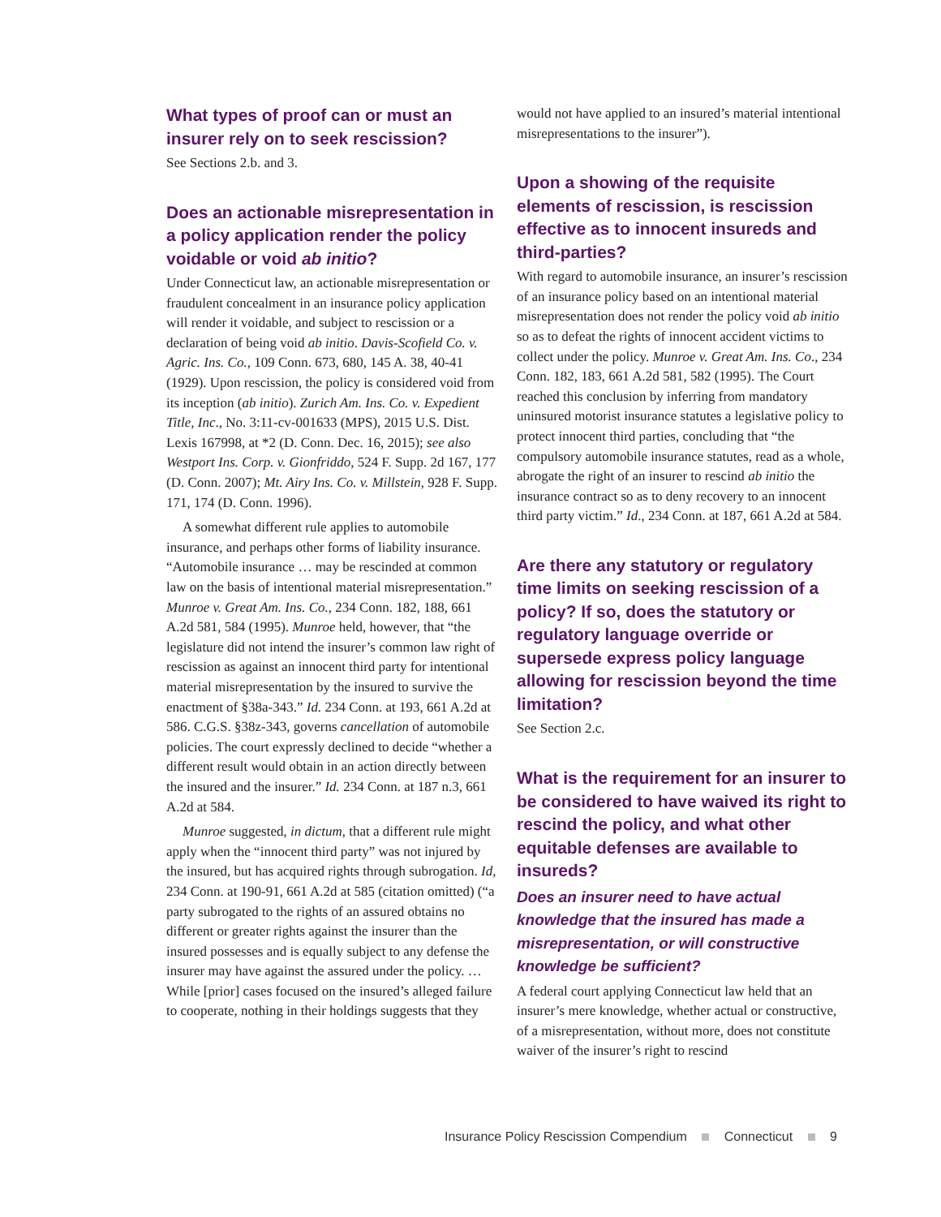What types of proof can or must an insurer rely on to seek rescission?
See Sections 2.b. and 3.
Does an actionable misrepresentation in a policy application render the policy voidable or void ab initio?
Under Connecticut law, an actionable misrepresentation or fraudulent concealment in an insurance policy application will render it voidable, and subject to rescission or a declaration of being void ab initio. Davis-Scofield Co. v. Agric. Ins. Co., 109 Conn. 673, 680, 145 A. 38, 40-41 (1929). Upon rescission, the policy is considered void from its inception (ab initio). Zurich Am. Ins. Co. v. Expedient Title, Inc., No. 3:11-cv-001633 (MPS), 2015 U.S. Dist. Lexis 167998, at *2 (D. Conn. Dec. 16, 2015); see also Westport Ins. Corp. v. Gionfriddo, 524 F. Supp. 2d 167, 177 (D. Conn. 2007); Mt. Airy Ins. Co. v. Millstein, 928 F. Supp. 171, 174 (D. Conn. 1996).
A somewhat different rule applies to automobile insurance, and perhaps other forms of liability insurance. “Automobile insurance … may be rescinded at common law on the basis of intentional material misrepresentation.” Munroe v. Great Am. Ins. Co., 234 Conn. 182, 188, 661 A.2d 581, 584 (1995). Munroe held, however, that “the legislature did not intend the insurer’s common law right of rescission as against an innocent third party for intentional material misrepresentation by the insured to survive the enactment of §38a-343.” Id. 234 Conn. at 193, 661 A.2d at 586. C.G.S. §38z-343, governs cancellation of automobile policies. The court expressly declined to decide “whether a different result would obtain in an action directly between the insured and the insurer.” Id. 234 Conn. at 187 n.3, 661 A.2d at 584.
Munroe suggested, in dictum, that a different rule might apply when the “innocent third party” was not injured by the insured, but has acquired rights through subrogation. Id, 234 Conn. at 190-91, 661 A.2d at 585 (citation omitted) (“a party subrogated to the rights of an assured obtains no different or greater rights against the insurer than the insured possesses and is equally subject to any defense the insurer may have against the assured under the policy. … While [prior] cases focused on the insured’s alleged failure to cooperate, nothing in their holdings suggests that they
would not have applied to an insured’s material intentional misrepresentations to the insurer”).
Upon a showing of the requisite elements of rescission, is rescission effective as to innocent insureds and third-parties?
With regard to automobile insurance, an insurer’s rescission of an insurance policy based on an intentional material misrepresentation does not render the policy void ab initio so as to defeat the rights of innocent accident victims to collect under the policy. Munroe v. Great Am. Ins. Co., 234 Conn. 182, 183, 661 A.2d 581, 582 (1995). The Court reached this conclusion by inferring from mandatory uninsured motorist insurance statutes a legislative policy to protect innocent third parties, concluding that “the compulsory automobile insurance statutes, read as a whole, abrogate the right of an insurer to rescind ab initio the insurance contract so as to deny recovery to an innocent third party victim.” Id., 234 Conn. at 187, 661 A.2d at 584.
Are there any statutory or regulatory time limits on seeking rescission of a policy? If so, does the statutory or regulatory language override or supersede express policy language allowing for rescission beyond the time limitation?
See Section 2.c.
What is the requirement for an insurer to be considered to have waived its right to rescind the policy, and what other equitable defenses are available to insureds?
Does an insurer need to have actual knowledge that the insured has made a misrepresentation, or will constructive knowledge be sufficient?
A federal court applying Connecticut law held that an insurer’s mere knowledge, whether actual or constructive, of a misrepresentation, without more, does not constitute waiver of the insurer’s right to rescind
Insurance Policy Rescission Compendium Connecticut 9